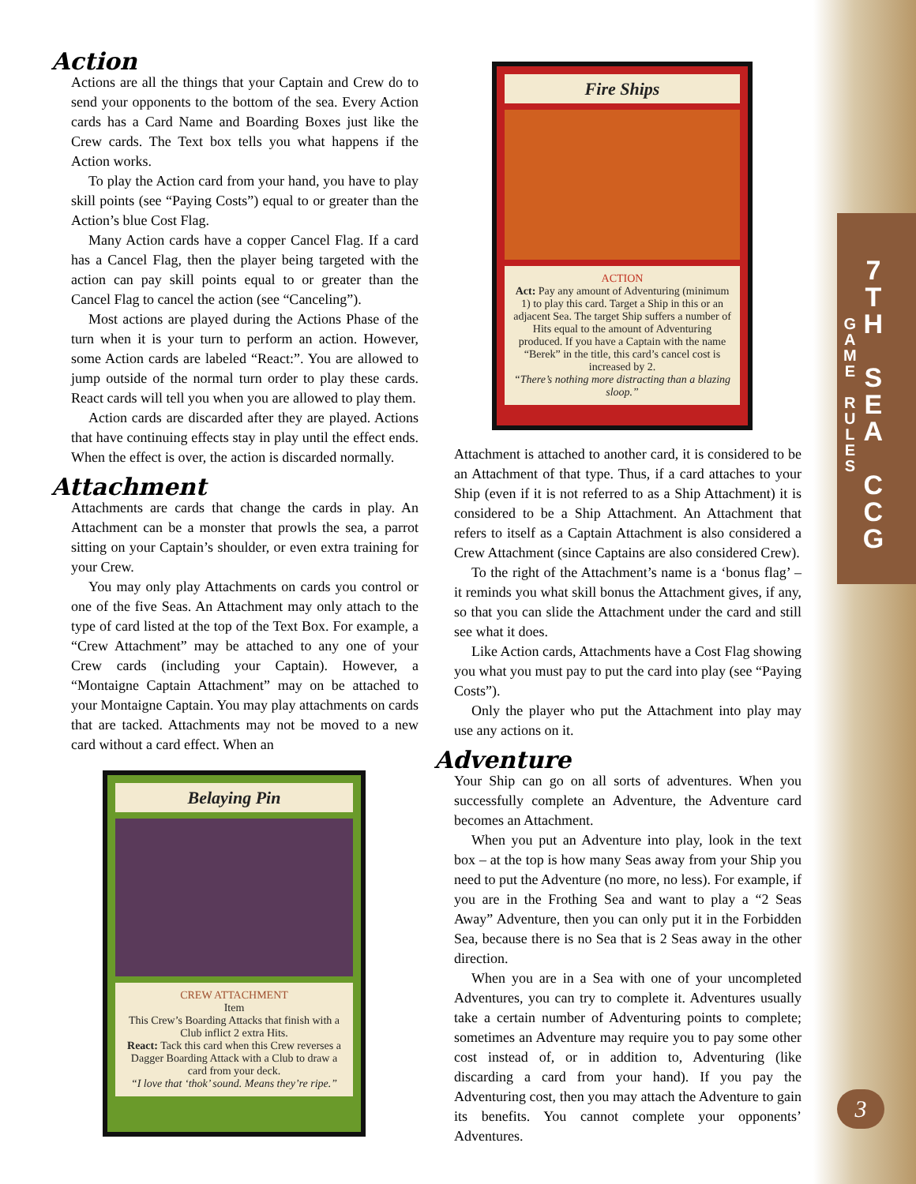G
A
M
E
R
U
L
E
S
7
T
H
S
E
A
C
C
G
3
Action
Actions are all the things that your Captain and Crew do to send your opponents to the bottom of the sea. Every Action cards has a Card Name and Boarding Boxes just like the Crew cards. The Text box tells you what happens if the Action works.
To play the Action card from your hand, you have to play skill points (see “Paying Costs”) equal to or greater than the Action’s blue Cost Flag.
Many Action cards have a copper Cancel Flag. If a card has a Cancel Flag, then the player being targeted with the action can pay skill points equal to or greater than the Cancel Flag to cancel the action (see “Canceling”).
Most actions are played during the Actions Phase of the turn when it is your turn to perform an action. However, some Action cards are labeled “React:”. You are allowed to jump outside of the normal turn order to play these cards. React cards will tell you when you are allowed to play them.
Action cards are discarded after they are played. Actions that have continuing effects stay in play until the effect ends. When the effect is over, the action is discarded normally.
Attachment
Attachments are cards that change the cards in play. An Attachment can be a monster that prowls the sea, a parrot sitting on your Captain’s shoulder, or even extra training for your Crew.
You may only play Attachments on cards you control or one of the five Seas. An Attachment may only attach to the type of card listed at the top of the Text Box. For example, a “Crew Attachment” may be attached to any one of your Crew cards (including your Captain). However, a “Montaigne Captain Attachment” may on be attached to your Montaigne Captain. You may play attachments on cards that are tacked. Attachments may not be moved to a new card without a card effect. When an
Belaying Pin
CREW ATTACHMENT
Item
This Crew’s Boarding Attacks that finish with a Club inflict 2 extra Hits.
React: Tack this card when this Crew reverses a Dagger Boarding Attack with a Club to draw a card from your deck.
“I love that ‘thok’ sound. Means they’re ripe.”
Fire Ships
ACTION
Act: Pay any amount of Adventuring (minimum 1) to play this card. Target a Ship in this or an adjacent Sea. The target Ship suffers a number of Hits equal to the amount of Adventuring produced. If you have a Captain with the name “Berek” in the title, this card’s cancel cost is increased by 2.
“There’s nothing more distracting than a blazing sloop.”
Attachment is attached to another card, it is considered to be an Attachment of that type. Thus, if a card attaches to your Ship (even if it is not referred to as a Ship Attachment) it is considered to be a Ship Attachment. An Attachment that refers to itself as a Captain Attachment is also considered a Crew Attachment (since Captains are also considered Crew).
To the right of the Attachment’s name is a ‘bonus flag’ – it reminds you what skill bonus the Attachment gives, if any, so that you can slide the Attachment under the card and still see what it does.
Like Action cards, Attachments have a Cost Flag showing you what you must pay to put the card into play (see “Paying Costs”).
Only the player who put the Attachment into play may use any actions on it.
Adventure
Your Ship can go on all sorts of adventures. When you successfully complete an Adventure, the Adventure card becomes an Attachment.
When you put an Adventure into play, look in the text box – at the top is how many Seas away from your Ship you need to put the Adventure (no more, no less). For example, if you are in the Frothing Sea and want to play a “2 Seas Away” Adventure, then you can only put it in the Forbidden Sea, because there is no Sea that is 2 Seas away in the other direction.
When you are in a Sea with one of your uncompleted Adventures, you can try to complete it. Adventures usually take a certain number of Adventuring points to complete; sometimes an Adventure may require you to pay some other cost instead of, or in addition to, Adventuring (like discarding a card from your hand). If you pay the Adventuring cost, then you may attach the Adventure to gain its benefits. You cannot complete your opponents’ Adventures.